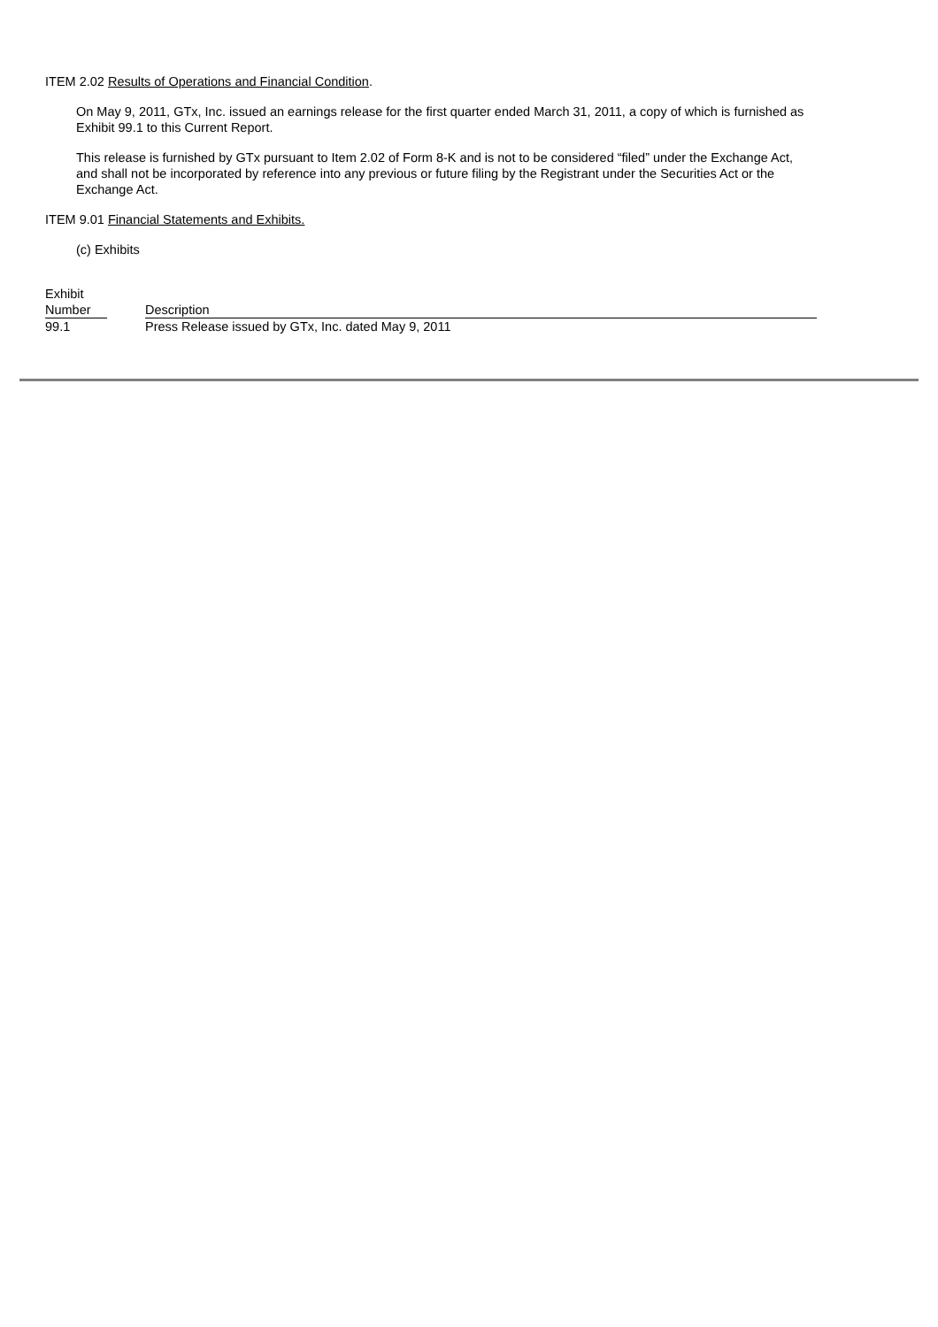ITEM 2.02 Results of Operations and Financial Condition.
On May 9, 2011, GTx, Inc. issued an earnings release for the first quarter ended March 31, 2011, a copy of which is furnished as Exhibit 99.1 to this Current Report.
This release is furnished by GTx pursuant to Item 2.02 of Form 8-K and is not to be considered “filed” under the Exchange Act, and shall not be incorporated by reference into any previous or future filing by the Registrant under the Securities Act or the Exchange Act.
ITEM 9.01 Financial Statements and Exhibits.
(c) Exhibits
| Exhibit Number | | Description |
| 99.1 | | Press Release issued by GTx, Inc. dated May 9, 2011 |